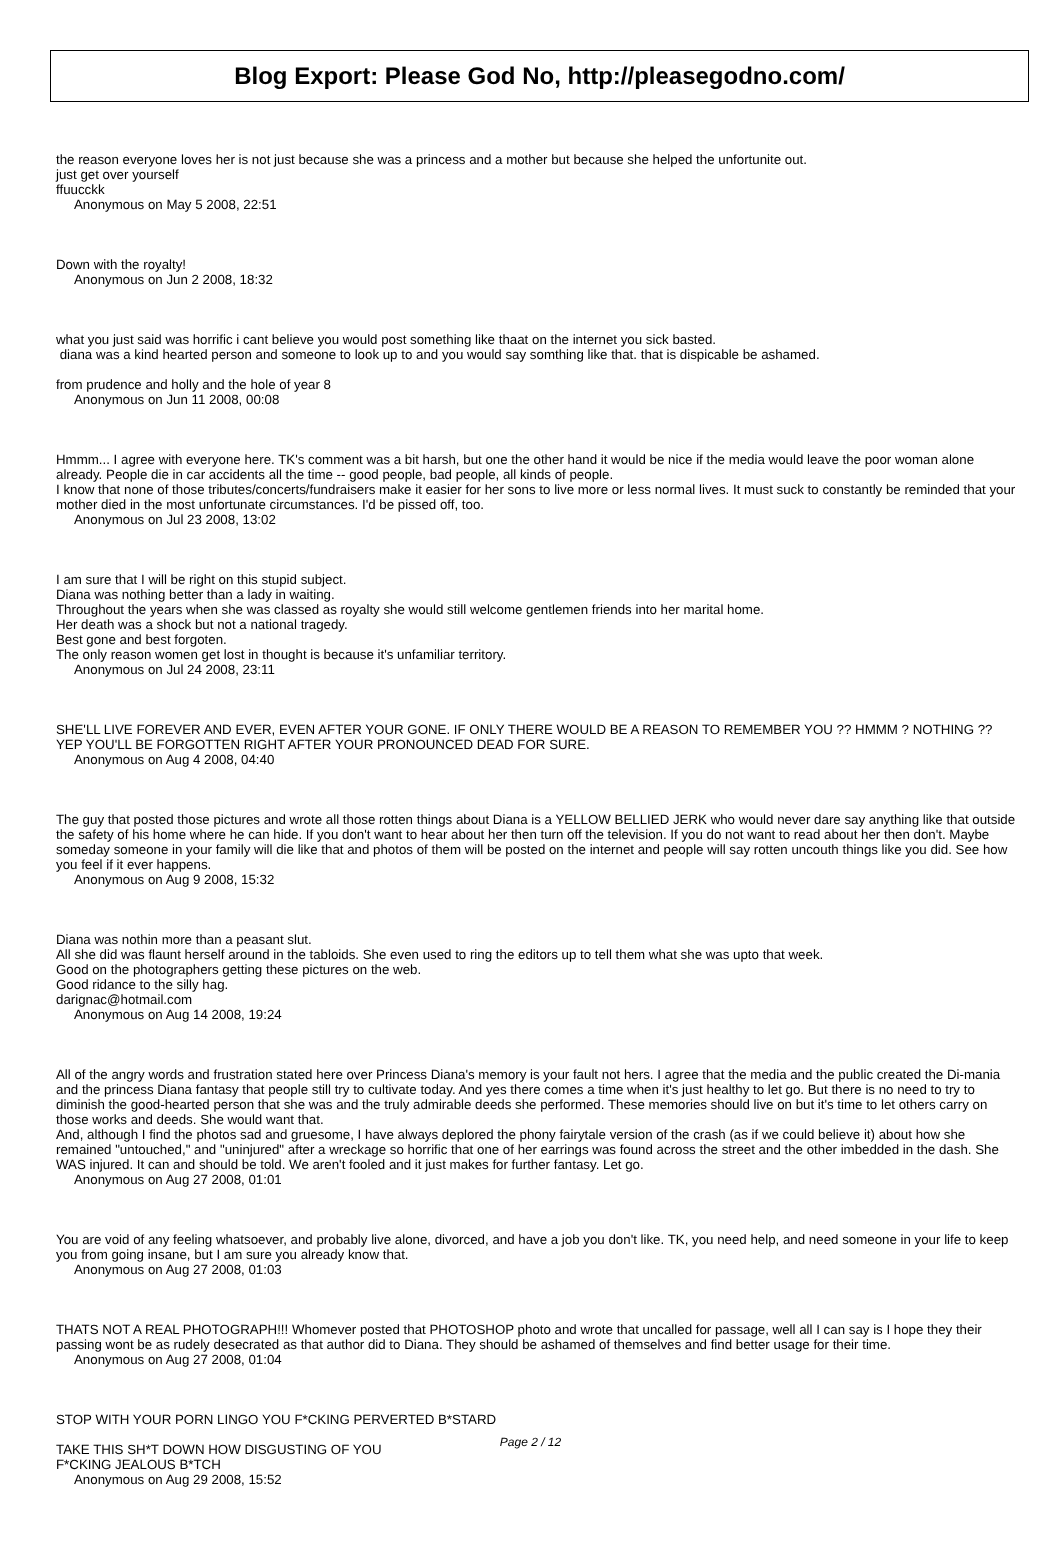Blog Export: Please God No, http://pleasegodno.com/
the reason everyone loves her is not just because she was a princess and a mother but because she helped the unfortunite out.
just get over yourself
ffuucckk
Anonymous on May 5 2008, 22:51
Down with the royalty!
Anonymous on Jun 2 2008, 18:32
what you just said was horrific i cant believe you would post something like thaat on the internet you sick basted.
diana was a kind hearted person and someone to look up to and you would say somthing like that. that is dispicable be ashamed.
from prudence and holly and the hole of year 8
Anonymous on Jun 11 2008, 00:08
Hmmm... I agree with everyone here. TK's comment was a bit harsh, but one the other hand it would be nice if the media would leave the poor woman alone already. People die in car accidents all the time -- good people, bad people, all kinds of people.
I know that none of those tributes/concerts/fundraisers make it easier for her sons to live more or less normal lives. It must suck to constantly be reminded that your mother died in the most unfortunate circumstances. I'd be pissed off, too.
Anonymous on Jul 23 2008, 13:02
I am sure that I will be right on this stupid subject.
Diana was nothing better than a lady in waiting.
Throughout the years when she was classed as royalty she would still welcome gentlemen friends into her marital home.
Her death was a shock but not a national tragedy.
Best gone and best forgoten.
The only reason women get lost in thought is because it's unfamiliar territory.
Anonymous on Jul 24 2008, 23:11
SHE'LL LIVE FOREVER AND EVER, EVEN AFTER YOUR GONE. IF ONLY THERE WOULD BE A REASON TO REMEMBER YOU ?? HMMM ? NOTHING ?? YEP YOU'LL BE FORGOTTEN RIGHT AFTER YOUR PRONOUNCED DEAD FOR SURE.
Anonymous on Aug 4 2008, 04:40
The guy that posted those pictures and wrote all those rotten things about Diana is a YELLOW BELLIED JERK who would never dare say anything like that outside the safety of his home where he can hide. If you don't want to hear about her then turn off the television. If you do not want to read about her then don't. Maybe someday someone in your family will die like that and photos of them will be posted on the internet and people will say rotten uncouth things like you did. See how you feel if it ever happens.
Anonymous on Aug 9 2008, 15:32
Diana was nothin more than a peasant slut.
All she did was flaunt herself around in the tabloids. She even used to ring the editors up to tell them what she was upto that week.
Good on the photographers getting these pictures on the web.
Good ridance to the silly hag.
darignac@hotmail.com
Anonymous on Aug 14 2008, 19:24
All of the angry words and frustration stated here over Princess Diana's memory is your fault not hers. I agree that the media and the public created the Di-mania and the princess Diana fantasy that people still try to cultivate today. And yes there comes a time when it's just healthy to let go. But there is no need to try to diminish the good-hearted person that she was and the truly admirable deeds she performed. These memories should live on but it's time to let others carry on those works and deeds. She would want that.
And, although I find the photos sad and gruesome, I have always deplored the phony fairytale version of the crash (as if we could believe it) about how she remained "untouched," and "uninjured" after a wreckage so horrific that one of her earrings was found across the street and the other imbedded in the dash. She WAS injured. It can and should be told. We aren't fooled and it just makes for further fantasy. Let go.
Anonymous on Aug 27 2008, 01:01
You are void of any feeling whatsoever, and probably live alone, divorced, and have a job you don't like. TK, you need help, and need someone in your life to keep you from going insane, but I am sure you already know that.
Anonymous on Aug 27 2008, 01:03
THATS NOT A REAL PHOTOGRAPH!!! Whomever posted that PHOTOSHOP photo and wrote that uncalled for passage, well all I can say is I hope they their passing wont be as rudely desecrated as that author did to Diana. They should be ashamed of themselves and find better usage for their time.
Anonymous on Aug 27 2008, 01:04
STOP WITH YOUR PORN LINGO YOU F*CKING PERVERTED B*STARD
TAKE THIS SH*T DOWN HOW DISGUSTING OF YOU
F*CKING JEALOUS B*TCH
Anonymous on Aug 29 2008, 15:52
Page 2 / 12